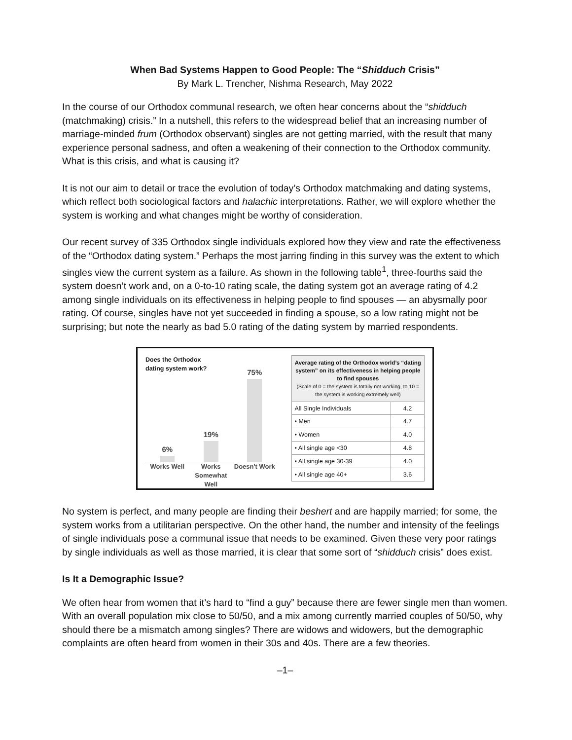When Bad Systems Happen to Good People: The “Shidduch Crisis”
By Mark L. Trencher, Nishma Research, May 2022
In the course of our Orthodox communal research, we often hear concerns about the “shidduch (matchmaking) crisis.” In a nutshell, this refers to the widespread belief that an increasing number of marriage-minded frum (Orthodox observant) singles are not getting married, with the result that many experience personal sadness, and often a weakening of their connection to the Orthodox community. What is this crisis, and what is causing it?
It is not our aim to detail or trace the evolution of today’s Orthodox matchmaking and dating systems, which reflect both sociological factors and halachic interpretations. Rather, we will explore whether the system is working and what changes might be worthy of consideration.
Our recent survey of 335 Orthodox single individuals explored how they view and rate the effectiveness of the “Orthodox dating system.” Perhaps the most jarring finding in this survey was the extent to which singles view the current system as a failure. As shown in the following table<sup>1</sup>, three-fourths said the system doesn’t work and, on a 0-to-10 rating scale, the dating system got an average rating of 4.2 among single individuals on its effectiveness in helping people to find spouses — an abysmally poor rating. Of course, singles have not yet succeeded in finding a spouse, so a low rating might not be surprising; but note the nearly as bad 5.0 rating of the dating system by married respondents.
Does the Orthodox
dating system work?
6%
19%
75%
Works Well Works Somewhat Well Doesn't Work
| Average rating of the Orthodox world’s “dating system” on its effectiveness in helping people to find spouses (Scale of 0 = the system is totally not working, to 10 = the system is working extremely well) | |
| --- | --- |
| All Single Individuals | 4.2 |
| • Men | 4.7 |
| • Women | 4.0 |
| • All single age <30 | 4.8 |
| • All single age 30-39 | 4.0 |
| • All single age 40+ | 3.6 |
No system is perfect, and many people are finding their beshert and are happily married; for some, the system works from a utilitarian perspective. On the other hand, the number and intensity of the feelings of single individuals pose a communal issue that needs to be examined. Given these very poor ratings by single individuals as well as those married, it is clear that some sort of “shidduch crisis” does exist.
Is It a Demographic Issue?
We often hear from women that it’s hard to “find a guy” because there are fewer single men than women. With an overall population mix close to 50/50, and a mix among currently married couples of 50/50, why should there be a mismatch among singles? There are widows and widowers, but the demographic complaints are often heard from women in their 30s and 40s. There are a few theories.
–1–